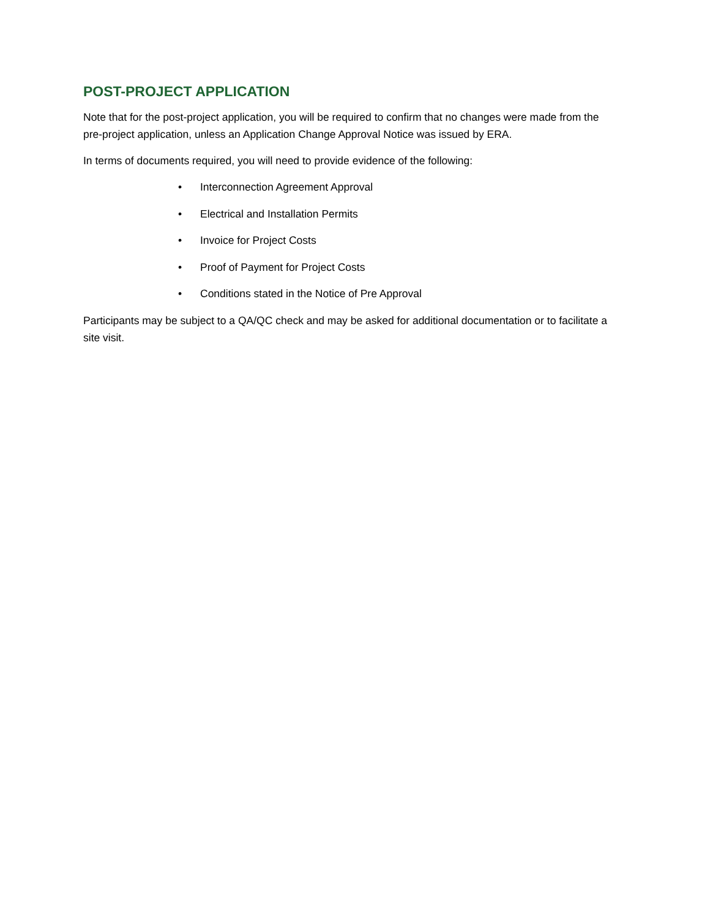POST-PROJECT APPLICATION
Note that for the post-project application, you will be required to confirm that no changes were made from the pre-project application, unless an Application Change Approval Notice was issued by ERA.
In terms of documents required, you will need to provide evidence of the following:
• Interconnection Agreement Approval
• Electrical and Installation Permits
• Invoice for Project Costs
• Proof of Payment for Project Costs
• Conditions stated in the Notice of Pre Approval
Participants may be subject to a QA/QC check and may be asked for additional documentation or to facilitate a site visit.